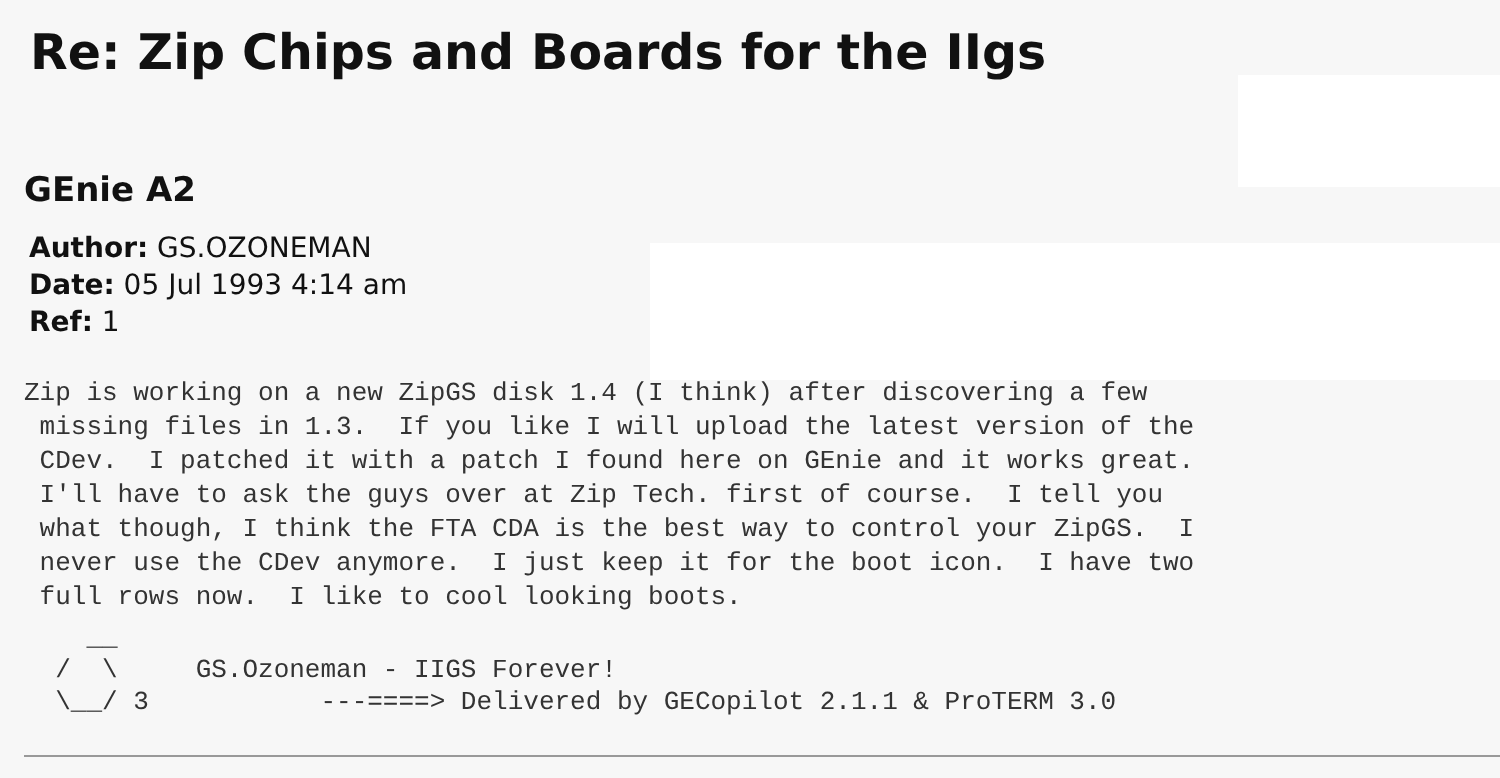Re: Zip Chips and Boards for the IIgs
GEnie A2
Author: GS.OZONEMAN
Date: 05 Jul 1993 4:14 am
Ref: 1
Zip is working on a new ZipGS disk 1.4 (I think) after discovering a few
 missing files in 1.3.  If you like I will upload the latest version of the
 CDev.  I patched it with a patch I found here on GEnie and it works great.
 I'll have to ask the guys over at Zip Tech. first of course.  I tell you
 what though, I think the FTA CDA is the best way to control your ZipGS.  I
 never use the CDev anymore.  I just keep it for the boot icon.  I have two
 full rows now.  I like to cool looking boots.
    __
  /  \     GS.Ozoneman - IIGS Forever!
  \__/ 3           ---====> Delivered by GECopilot 2.1.1 & ProTERM 3.0